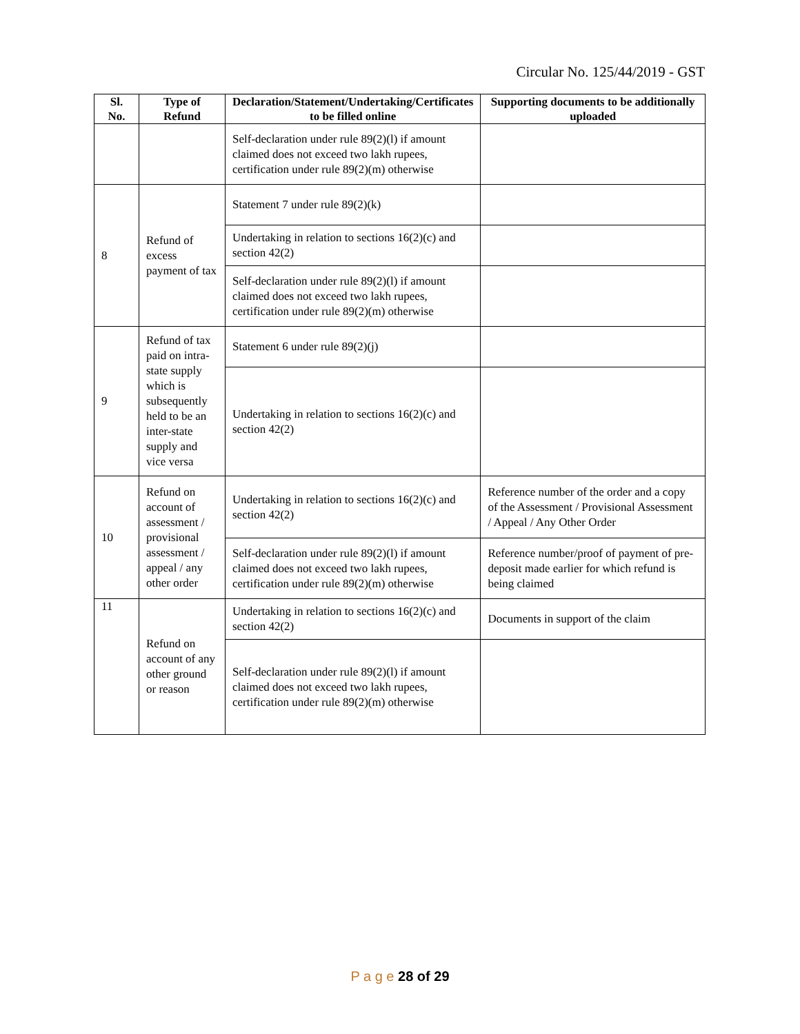Circular No. 125/44/2019 - GST
| Sl. No. | Type of Refund | Declaration/Statement/Undertaking/Certificates to be filled online | Supporting documents to be additionally uploaded |
| --- | --- | --- | --- |
| | | Self-declaration under rule 89(2)(l) if amount claimed does not exceed two lakh rupees, certification under rule 89(2)(m) otherwise | |
| 8 | Refund of excess payment of tax | Statement 7 under rule 89(2)(k) | |
| | | Undertaking in relation to sections 16(2)(c) and section 42(2) | |
| | | Self-declaration under rule 89(2)(l) if amount claimed does not exceed two lakh rupees, certification under rule 89(2)(m) otherwise | |
| 9 | Refund of tax paid on intra-state supply which is subsequently held to be an inter-state supply and vice versa | Statement 6 under rule 89(2)(j) | |
| | | Undertaking in relation to sections 16(2)(c) and section 42(2) | |
| 10 | Refund on account of assessment / provisional assessment / appeal / any other order | Undertaking in relation to sections 16(2)(c) and section 42(2) | Reference number of the order and a copy of the Assessment / Provisional Assessment / Appeal / Any Other Order |
| | | Self-declaration under rule 89(2)(l) if amount claimed does not exceed two lakh rupees, certification under rule 89(2)(m) otherwise | Reference number/proof of payment of pre-deposit made earlier for which refund is being claimed |
| 11 | Refund on account of any other ground or reason | Undertaking in relation to sections 16(2)(c) and section 42(2) | Documents in support of the claim |
| | | Self-declaration under rule 89(2)(l) if amount claimed does not exceed two lakh rupees, certification under rule 89(2)(m) otherwise | |
P a g e 28 of 29